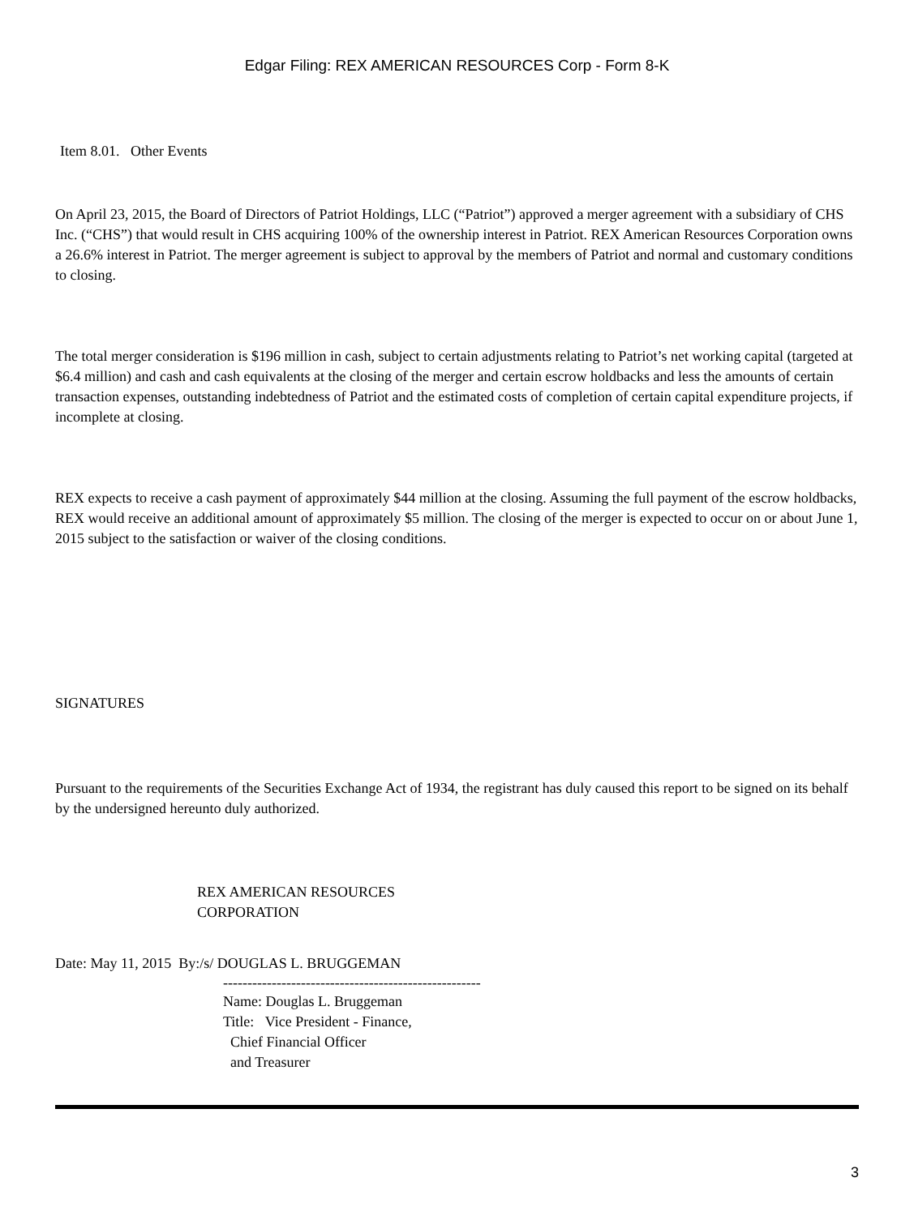Edgar Filing: REX AMERICAN RESOURCES Corp - Form 8-K
Item 8.01. Other Events
On April 23, 2015, the Board of Directors of Patriot Holdings, LLC (“Patriot”) approved a merger agreement with a subsidiary of CHS Inc. (“CHS”) that would result in CHS acquiring 100% of the ownership interest in Patriot. REX American Resources Corporation owns a 26.6% interest in Patriot. The merger agreement is subject to approval by the members of Patriot and normal and customary conditions to closing.
The total merger consideration is $196 million in cash, subject to certain adjustments relating to Patriot’s net working capital (targeted at $6.4 million) and cash and cash equivalents at the closing of the merger and certain escrow holdbacks and less the amounts of certain transaction expenses, outstanding indebtedness of Patriot and the estimated costs of completion of certain capital expenditure projects, if incomplete at closing.
REX expects to receive a cash payment of approximately $44 million at the closing. Assuming the full payment of the escrow holdbacks, REX would receive an additional amount of approximately $5 million. The closing of the merger is expected to occur on or about June 1, 2015 subject to the satisfaction or waiver of the closing conditions.
SIGNATURES
Pursuant to the requirements of the Securities Exchange Act of 1934, the registrant has duly caused this report to be signed on its behalf by the undersigned hereunto duly authorized.
REX AMERICAN RESOURCES
CORPORATION
Date: May 11, 2015 By:/s/ DOUGLAS L. BRUGGEMAN
-----------------------------------------------------
Name: Douglas L. Bruggeman
Title: Vice President - Finance,
Chief Financial Officer
and Treasurer
3